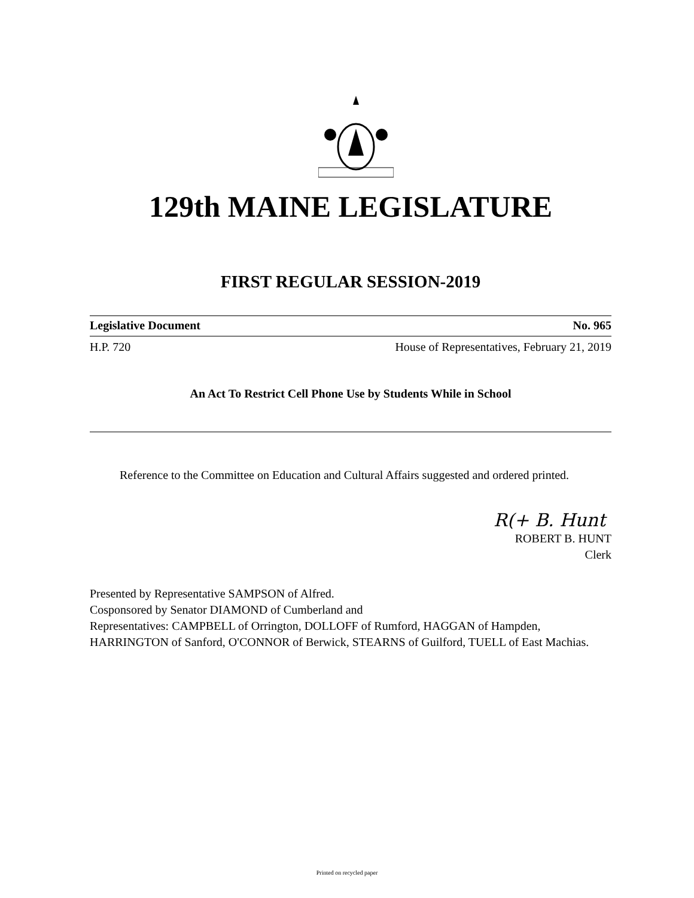129th MAINE LEGISLATURE
FIRST REGULAR SESSION-2019
Legislative Document No. 965
H.P. 720 House of Representatives, February 21, 2019
An Act To Restrict Cell Phone Use by Students While in School
Reference to the Committee on Education and Cultural Affairs suggested and ordered printed.
R(+ B. Hunt
ROBERT B. HUNT
Clerk
Presented by Representative SAMPSON of Alfred.
Cosponsored by Senator DIAMOND of Cumberland and
Representatives: CAMPBELL of Orrington, DOLLOFF of Rumford, HAGGAN of Hampden, HARRINGTON of Sanford, O'CONNOR of Berwick, STEARNS of Guilford, TUELL of East Machias.
Printed on recycled paper